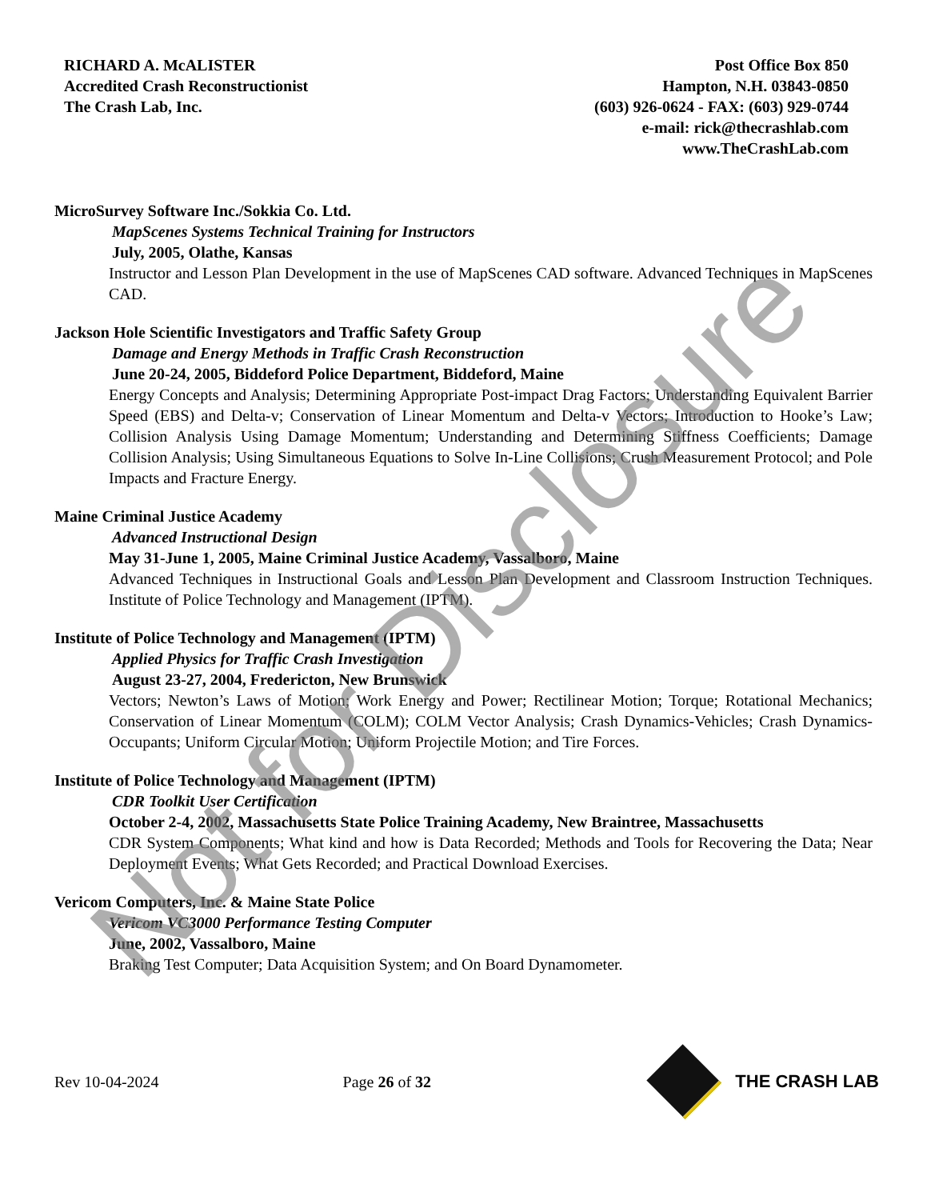RICHARD A. McALISTER
Accredited Crash Reconstructionist
The Crash Lab, Inc.
Post Office Box 850
Hampton, N.H. 03843-0850
(603) 926-0624 - FAX: (603) 929-0744
e-mail: rick@thecrashlab.com
www.TheCrashLab.com
MicroSurvey Software Inc./Sokkia Co. Ltd.
MapScenes Systems Technical Training for Instructors
July, 2005, Olathe, Kansas
Instructor and Lesson Plan Development in the use of MapScenes CAD software. Advanced Techniques in MapScenes CAD.
Jackson Hole Scientific Investigators and Traffic Safety Group
Damage and Energy Methods in Traffic Crash Reconstruction
June 20-24, 2005, Biddeford Police Department, Biddeford, Maine
Energy Concepts and Analysis; Determining Appropriate Post-impact Drag Factors; Understanding Equivalent Barrier Speed (EBS) and Delta-v; Conservation of Linear Momentum and Delta-v Vectors; Introduction to Hooke’s Law; Collision Analysis Using Damage Momentum; Understanding and Determining Stiffness Coefficients; Damage Collision Analysis; Using Simultaneous Equations to Solve In-Line Collisions; Crush Measurement Protocol; and Pole Impacts and Fracture Energy.
Maine Criminal Justice Academy
Advanced Instructional Design
May 31-June 1, 2005, Maine Criminal Justice Academy, Vassalboro, Maine
Advanced Techniques in Instructional Goals and Lesson Plan Development and Classroom Instruction Techniques. Institute of Police Technology and Management (IPTM).
Institute of Police Technology and Management (IPTM)
Applied Physics for Traffic Crash Investigation
August 23-27, 2004, Fredericton, New Brunswick
Vectors; Newton’s Laws of Motion; Work Energy and Power; Rectilinear Motion; Torque; Rotational Mechanics; Conservation of Linear Momentum (COLM); COLM Vector Analysis; Crash Dynamics-Vehicles; Crash Dynamics-Occupants; Uniform Circular Motion; Uniform Projectile Motion; and Tire Forces.
Institute of Police Technology and Management (IPTM)
CDR Toolkit User Certification
October 2-4, 2002, Massachusetts State Police Training Academy, New Braintree, Massachusetts
CDR System Components; What kind and how is Data Recorded; Methods and Tools for Recovering the Data; Near Deployment Events; What Gets Recorded; and Practical Download Exercises.
Vericom Computers, Inc. & Maine State Police
Vericom VC3000 Performance Testing Computer
June, 2002, Vassalboro, Maine
Braking Test Computer; Data Acquisition System; and On Board Dynamometer.
Not for Disclosure
Rev 10-04-2024 Page 26 of 32 THE CRASH LAB